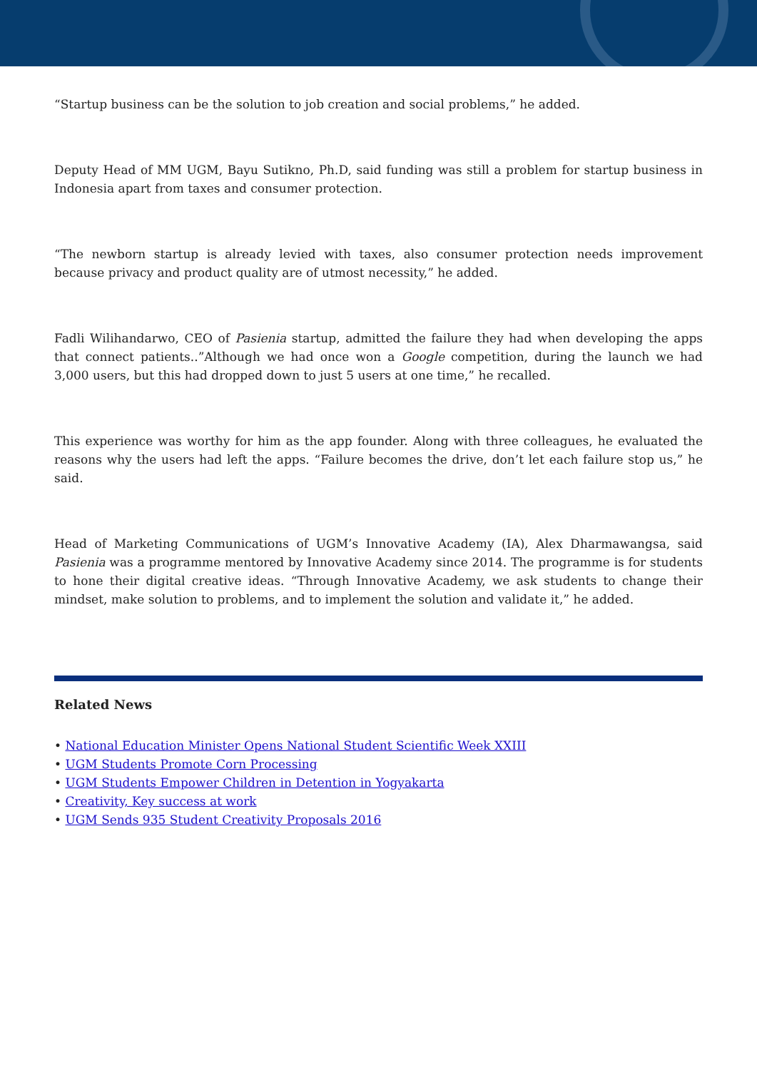“Startup business can be the solution to job creation and social problems,” he added.
Deputy Head of MM UGM, Bayu Sutikno, Ph.D, said funding was still a problem for startup business in Indonesia apart from taxes and consumer protection.
“The newborn startup is already levied with taxes, also consumer protection needs improvement because privacy and product quality are of utmost necessity,” he added.
Fadli Wilihandarwo, CEO of Pasienia startup, admitted the failure they had when developing the apps that connect patients..”Although we had once won a Google competition, during the launch we had 3,000 users, but this had dropped down to just 5 users at one time,” he recalled.
This experience was worthy for him as the app founder. Along with three colleagues, he evaluated the reasons why the users had left the apps. “Failure becomes the drive, don’t let each failure stop us,” he said.
Head of Marketing Communications of UGM’s Innovative Academy (IA), Alex Dharmawangsa, said Pasienia was a programme mentored by Innovative Academy since 2014. The programme is for students to hone their digital creative ideas. “Through Innovative Academy, we ask students to change their mindset, make solution to problems, and to implement the solution and validate it,” he added.
Related News
• National Education Minister Opens National Student Scientific Week XXIII
• UGM Students Promote Corn Processing
• UGM Students Empower Children in Detention in Yogyakarta
• Creativity, Key success at work
• UGM Sends 935 Student Creativity Proposals 2016